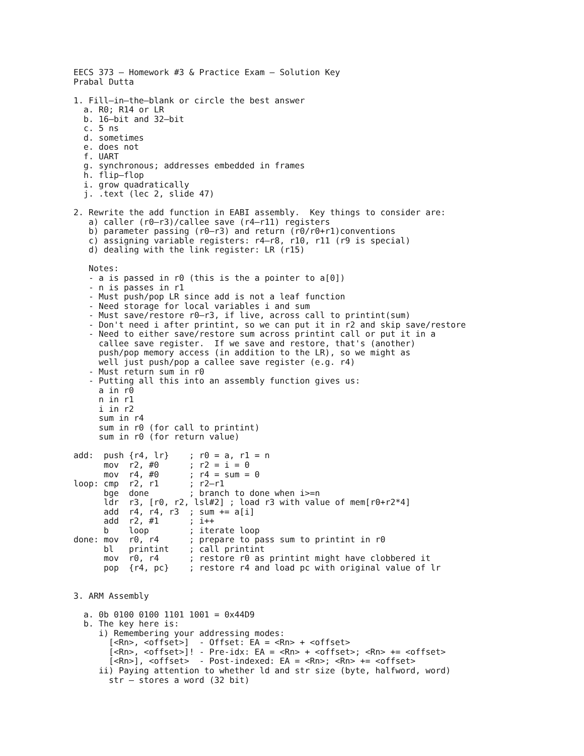EECS 373 – Homework #3 & Practice Exam – Solution Key
Prabal Dutta

1. Fill–in–the–blank or circle the best answer
  a. R0; R14 or LR
  b. 16–bit and 32–bit
  c. 5 ns
  d. sometimes
  e. does not
  f. UART
  g. synchronous; addresses embedded in frames
  h. flip–flop
  i. grow quadratically
  j. .text (lec 2, slide 47)

2. Rewrite the add function in EABI assembly.  Key things to consider are:
   a) caller (r0–r3)/callee save (r4–r11) registers
   b) parameter passing (r0–r3) and return (r0/r0+r1)conventions
   c) assigning variable registers: r4–r8, r10, r11 (r9 is special)
   d) dealing with the link register: LR (r15)

   Notes:
   - a is passed in r0 (this is the a pointer to a[0])
   - n is passes in r1
   - Must push/pop LR since add is not a leaf function
   - Need storage for local variables i and sum
   - Must save/restore r0–r3, if live, across call to printint(sum)
   - Don't need i after printint, so we can put it in r2 and skip save/restore
   - Need to either save/restore sum across printint call or put it in a
     callee save register.  If we save and restore, that's (another)
     push/pop memory access (in addition to the LR), so we might as
     well just push/pop a callee save register (e.g. r4)
   - Must return sum in r0
   - Putting all this into an assembly function gives us:
     a in r0
     n in r1
     i in r2
     sum in r4
     sum in r0 (for call to printint)
     sum in r0 (for return value)

add:  push {r4, lr}    ; r0 = a, r1 = n
      mov  r2, #0      ; r2 = i = 0
      mov  r4, #0      ; r4 = sum = 0
loop: cmp  r2, r1      ; r2–r1
      bge  done        ; branch to done when i>=n
      ldr  r3, [r0, r2, lsl#2] ; load r3 with value of mem[r0+r2*4]
      add  r4, r4, r3  ; sum += a[i]
      add  r2, #1      ; i++
      b    loop        ; iterate loop
done: mov  r0, r4      ; prepare to pass sum to printint in r0
      bl   printint    ; call printint
      mov  r0, r4      ; restore r0 as printint might have clobbered it
      pop  {r4, pc}    ; restore r4 and load pc with original value of lr


3. ARM Assembly

  a. 0b 0100 0100 1101 1001 = 0x44D9
  b. The key here is:
     i) Remembering your addressing modes:
       [<Rn>, <offset>]  - Offset: EA = <Rn> + <offset>
       [<Rn>, <offset>]! - Pre-idx: EA = <Rn> + <offset>; <Rn> += <offset>
       [<Rn>], <offset>  - Post-indexed: EA = <Rn>; <Rn> += <offset>
     ii) Paying attention to whether ld and str size (byte, halfword, word)
       str – stores a word (32 bit)